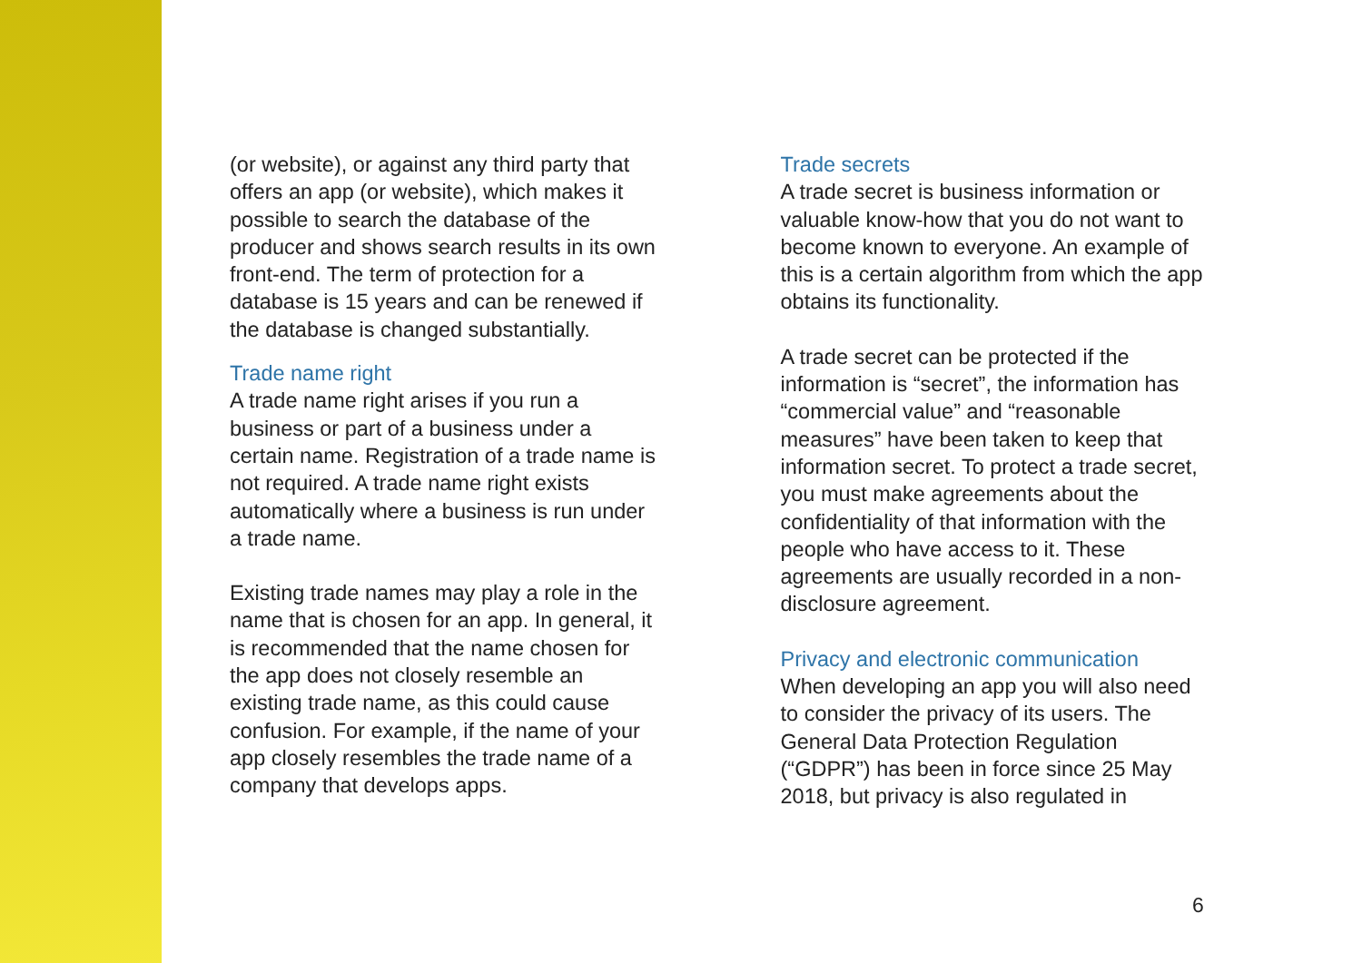(or website), or against any third party that offers an app (or website), which makes it possible to search the database of the producer and shows search results in its own front-end. The term of protection for a database is 15 years and can be renewed if the database is changed substantially.
Trade name right
A trade name right arises if you run a business or part of a business under a certain name. Registration of a trade name is not required. A trade name right exists automatically where a business is run under a trade name.
Existing trade names may play a role in the name that is chosen for an app. In general, it is recommended that the name chosen for the app does not closely resemble an existing trade name, as this could cause confusion. For example, if the name of your app closely resembles the trade name of a company that develops apps.
Trade secrets
A trade secret is business information or valuable know-how that you do not want to become known to everyone. An example of this is a certain algorithm from which the app obtains its functionality.
A trade secret can be protected if the information is “secret”, the information has “commercial value” and “reasonable measures” have been taken to keep that information secret. To protect a trade secret, you must make agreements about the confidentiality of that information with the people who have access to it. These agreements are usually recorded in a non-disclosure agreement.
Privacy and electronic communication
When developing an app you will also need to consider the privacy of its users. The General Data Protection Regulation (“GDPR”) has been in force since 25 May 2018, but privacy is also regulated in
6